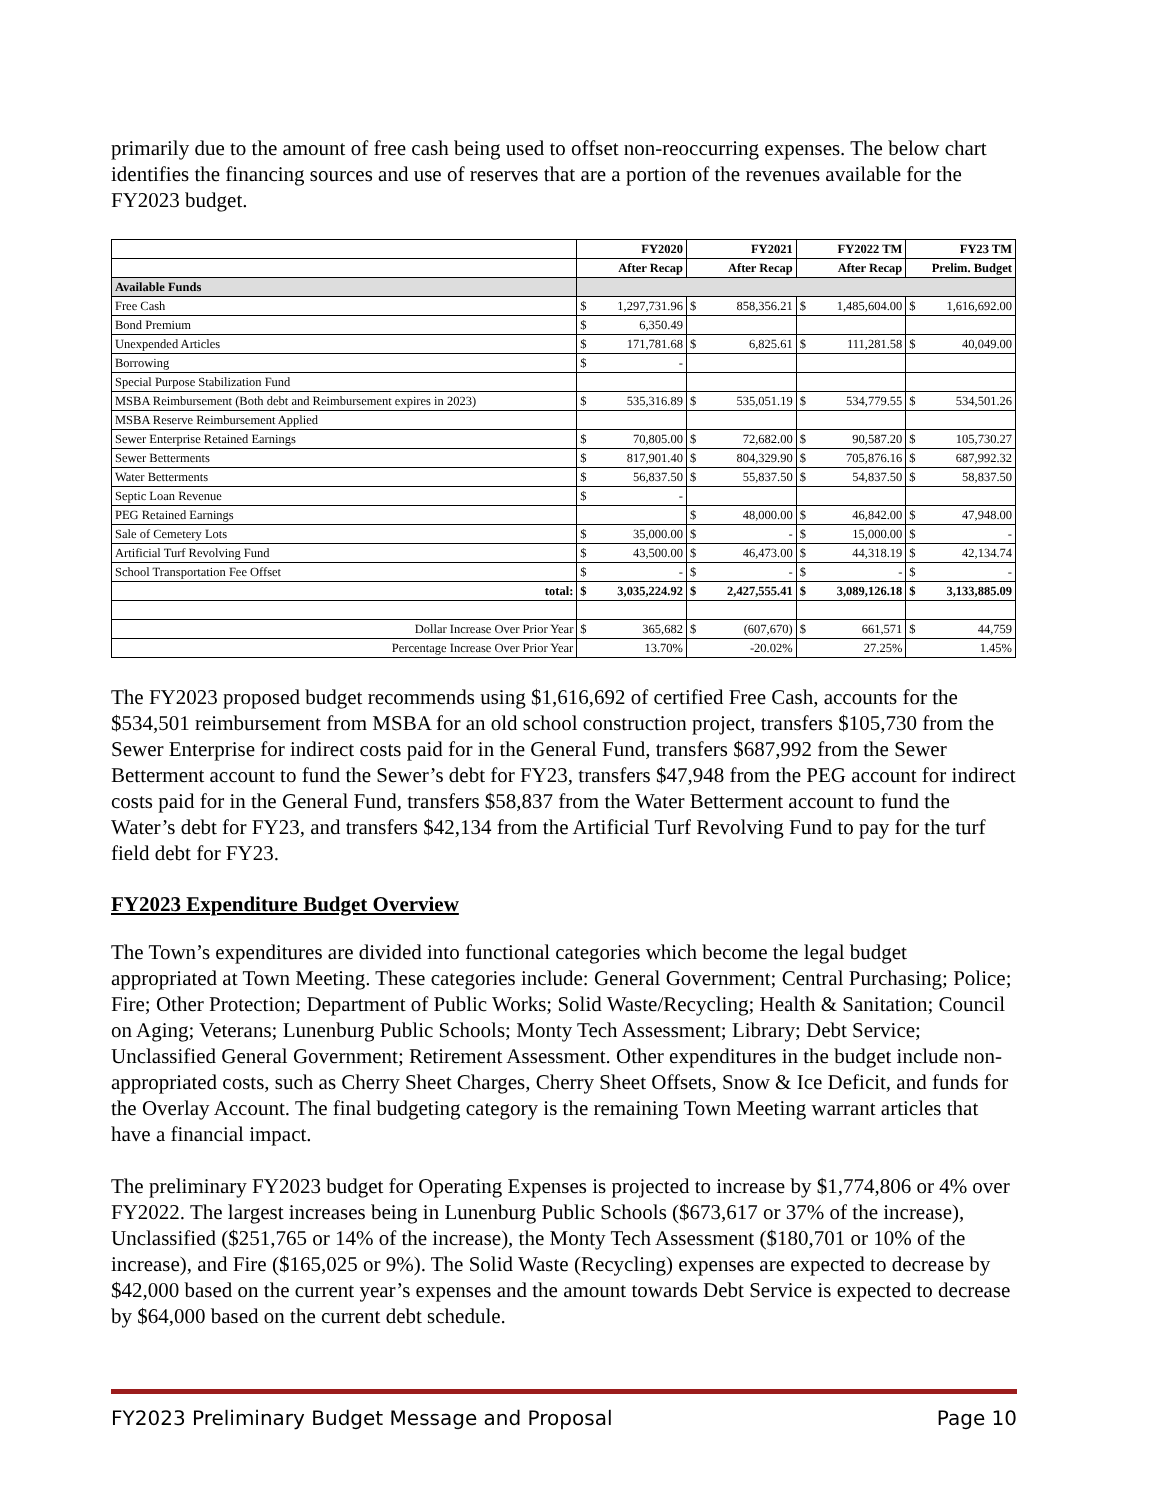primarily due to the amount of free cash being used to offset non-reoccurring expenses. The below chart identifies the financing sources and use of reserves that are a portion of the revenues available for the FY2023 budget.
| | FY2020 | | FY2021 | | FY2022 TM | | FY23 TM | |
| | After Recap | | After Recap | | After Recap | | Prelim. Budget | |
| Available Funds | | | | | | | | |
| Free Cash | $ | 1,297,731.96 | $ | 858,356.21 | $ | 1,485,604.00 | $ | 1,616,692.00 |
| Bond Premium | $ | 6,350.49 | | | | | | |
| Unexpended Articles | $ | 171,781.68 | $ | 6,825.61 | $ | 111,281.58 | $ | 40,049.00 |
| Borrowing | $ | - | | | | | | |
| Special Purpose Stabilization Fund | | | | | | | | |
| MSBA Reimbursement (Both debt and Reimbursement expires in 2023) | $ | 535,316.89 | $ | 535,051.19 | $ | 534,779.55 | $ | 534,501.26 |
| MSBA Reserve Reimbursement Applied | | | | | | | | |
| Sewer Enterprise Retained Earnings | $ | 70,805.00 | $ | 72,682.00 | $ | 90,587.20 | $ | 105,730.27 |
| Sewer Betterments | $ | 817,901.40 | $ | 804,329.90 | $ | 705,876.16 | $ | 687,992.32 |
| Water Betterments | $ | 56,837.50 | $ | 55,837.50 | $ | 54,837.50 | $ | 58,837.50 |
| Septic Loan Revenue | $ | - | | | | | | |
| PEG Retained Earnings | | | $ | 48,000.00 | $ | 46,842.00 | $ | 47,948.00 |
| Sale of Cemetery Lots | $ | 35,000.00 | $ | - | $ | 15,000.00 | $ | - |
| Artificial Turf Revolving Fund | $ | 43,500.00 | $ | 46,473.00 | $ | 44,318.19 | $ | 42,134.74 |
| School Transportation Fee Offset | $ | - | $ | - | $ | - | $ | - |
| total: | $ | 3,035,224.92 | $ | 2,427,555.41 | $ | 3,089,126.18 | $ | 3,133,885.09 |
| Dollar Increase Over Prior Year | $ | 365,682 | $ | (607,670) | $ | 661,571 | $ | 44,759 |
| Percentage Increase Over Prior Year | 13.70% | | -20.02% | | 27.25% | | 1.45% | |
The FY2023 proposed budget recommends using $1,616,692 of certified Free Cash, accounts for the $534,501 reimbursement from MSBA for an old school construction project, transfers $105,730 from the Sewer Enterprise for indirect costs paid for in the General Fund, transfers $687,992 from the Sewer Betterment account to fund the Sewer’s debt for FY23, transfers $47,948 from the PEG account for indirect costs paid for in the General Fund, transfers $58,837 from the Water Betterment account to fund the Water’s debt for FY23, and transfers $42,134 from the Artificial Turf Revolving Fund to pay for the turf field debt for FY23.
FY2023 Expenditure Budget Overview
The Town’s expenditures are divided into functional categories which become the legal budget appropriated at Town Meeting. These categories include: General Government; Central Purchasing; Police; Fire; Other Protection; Department of Public Works; Solid Waste/Recycling; Health & Sanitation; Council on Aging; Veterans; Lunenburg Public Schools; Monty Tech Assessment; Library; Debt Service; Unclassified General Government; Retirement Assessment. Other expenditures in the budget include non-appropriated costs, such as Cherry Sheet Charges, Cherry Sheet Offsets, Snow & Ice Deficit, and funds for the Overlay Account. The final budgeting category is the remaining Town Meeting warrant articles that have a financial impact.
The preliminary FY2023 budget for Operating Expenses is projected to increase by $1,774,806 or 4% over FY2022. The largest increases being in Lunenburg Public Schools ($673,617 or 37% of the increase), Unclassified ($251,765 or 14% of the increase), the Monty Tech Assessment ($180,701 or 10% of the increase), and Fire ($165,025 or 9%). The Solid Waste (Recycling) expenses are expected to decrease by $42,000 based on the current year’s expenses and the amount towards Debt Service is expected to decrease by $64,000 based on the current debt schedule.
FY2023 Preliminary Budget Message and Proposal Page 10